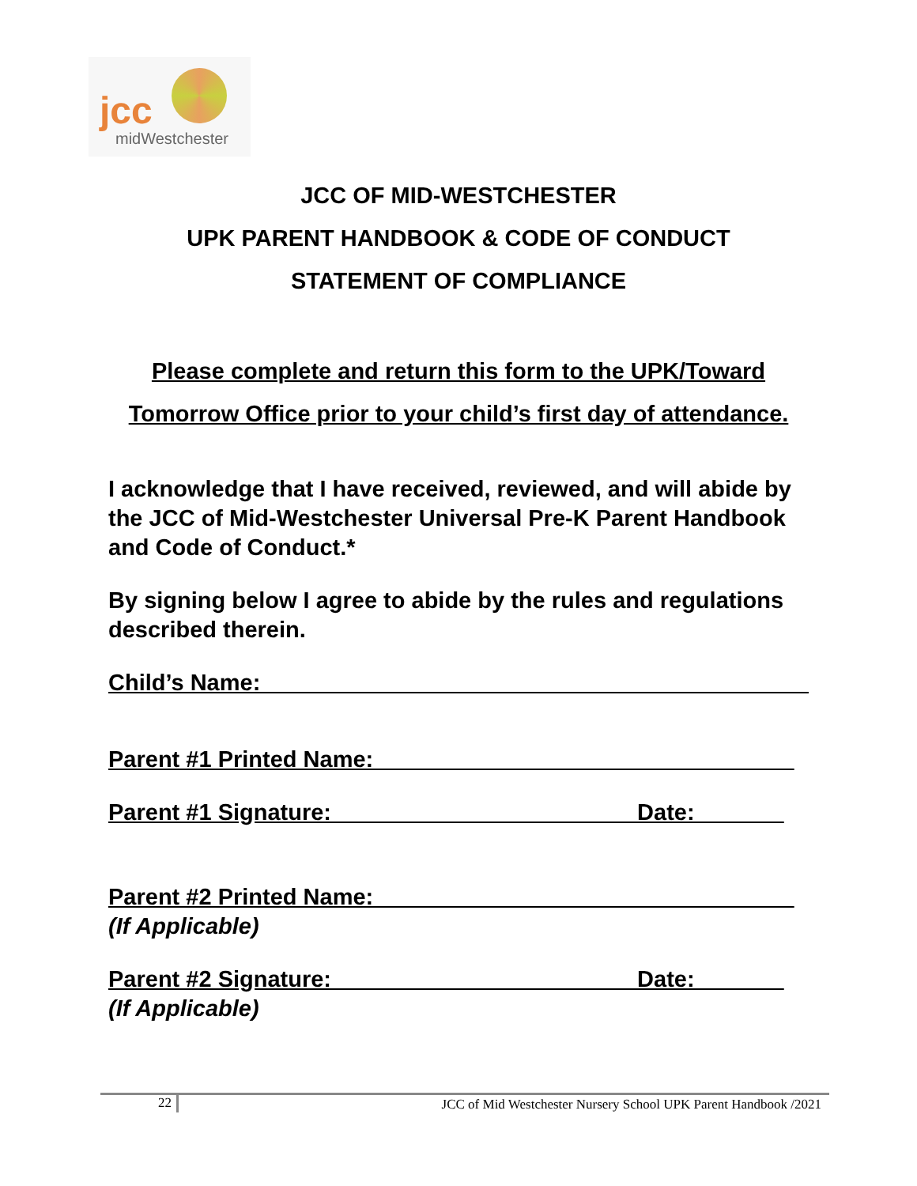jcc
midWestchester
JCC OF MID-WESTCHESTER
UPK PARENT HANDBOOK & CODE OF CONDUCT
STATEMENT OF COMPLIANCE
Please complete and return this form to the UPK/Toward
Tomorrow Office prior to your child’s first day of attendance.
I acknowledge that I have received, reviewed, and will abide by the JCC of Mid-Westchester Universal Pre-K Parent Handbook and Code of Conduct.*
By signing below I agree to abide by the rules and regulations described therein.
Child’s Name:___________________________________________
Parent #1 Printed Name:_________________________________
Parent #1 Signature:________________________Date:_______
Parent #2 Printed Name:_________________________________
(If Applicable)
Parent #2 Signature:________________________Date:_______
(If Applicable)
22 JCC of Mid Westchester Nursery School UPK Parent Handbook /2021